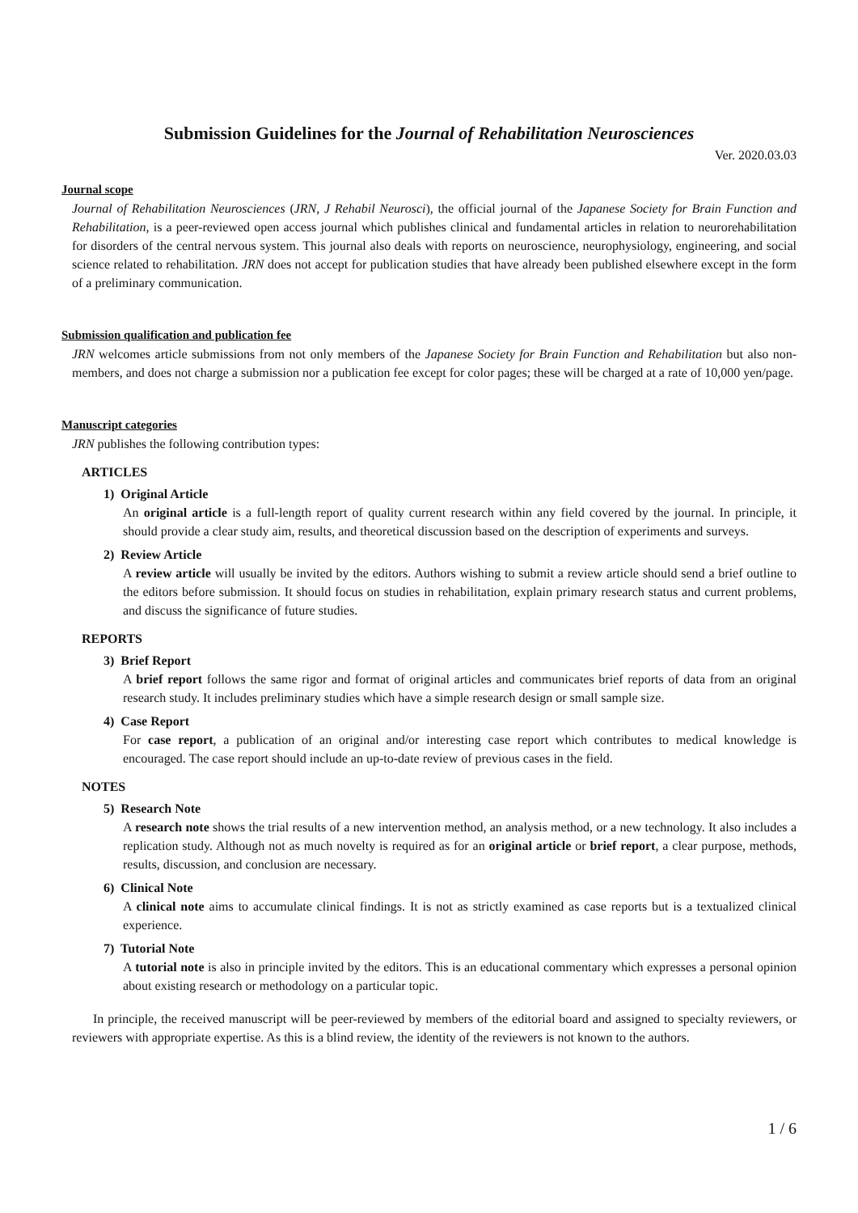Submission Guidelines for the Journal of Rehabilitation Neurosciences
Ver. 2020.03.03
Journal scope
Journal of Rehabilitation Neurosciences (JRN, J Rehabil Neurosci), the official journal of the Japanese Society for Brain Function and Rehabilitation, is a peer-reviewed open access journal which publishes clinical and fundamental articles in relation to neurorehabilitation for disorders of the central nervous system. This journal also deals with reports on neuroscience, neurophysiology, engineering, and social science related to rehabilitation. JRN does not accept for publication studies that have already been published elsewhere except in the form of a preliminary communication.
Submission qualification and publication fee
JRN welcomes article submissions from not only members of the Japanese Society for Brain Function and Rehabilitation but also non-members, and does not charge a submission nor a publication fee except for color pages; these will be charged at a rate of 10,000 yen/page.
Manuscript categories
JRN publishes the following contribution types:
ARTICLES
1) Original Article
An original article is a full-length report of quality current research within any field covered by the journal. In principle, it should provide a clear study aim, results, and theoretical discussion based on the description of experiments and surveys.
2) Review Article
A review article will usually be invited by the editors. Authors wishing to submit a review article should send a brief outline to the editors before submission. It should focus on studies in rehabilitation, explain primary research status and current problems, and discuss the significance of future studies.
REPORTS
3) Brief Report
A brief report follows the same rigor and format of original articles and communicates brief reports of data from an original research study. It includes preliminary studies which have a simple research design or small sample size.
4) Case Report
For case report, a publication of an original and/or interesting case report which contributes to medical knowledge is encouraged. The case report should include an up-to-date review of previous cases in the field.
NOTES
5) Research Note
A research note shows the trial results of a new intervention method, an analysis method, or a new technology. It also includes a replication study. Although not as much novelty is required as for an original article or brief report, a clear purpose, methods, results, discussion, and conclusion are necessary.
6) Clinical Note
A clinical note aims to accumulate clinical findings. It is not as strictly examined as case reports but is a textualized clinical experience.
7) Tutorial Note
A tutorial note is also in principle invited by the editors. This is an educational commentary which expresses a personal opinion about existing research or methodology on a particular topic.
In principle, the received manuscript will be peer-reviewed by members of the editorial board and assigned to specialty reviewers, or reviewers with appropriate expertise. As this is a blind review, the identity of the reviewers is not known to the authors.
1 / 6